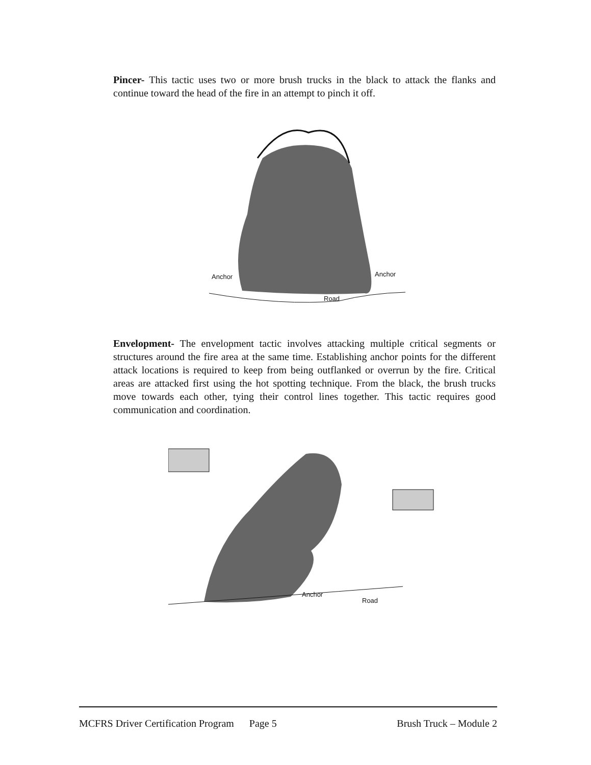Pincer- This tactic uses two or more brush trucks in the black to attack the flanks and continue toward the head of the fire in an attempt to pinch it off.
Anchor Anchor
Road
Envelopment- The envelopment tactic involves attacking multiple critical segments or structures around the fire area at the same time. Establishing anchor points for the different attack locations is required to keep from being outflanked or overrun by the fire. Critical areas are attacked first using the hot spotting technique. From the black, the brush trucks move towards each other, tying their control lines together. This tactic requires good communication and coordination.
Anchor
Road
MCFRS Driver Certification Program Page 5 Brush Truck – Module 2